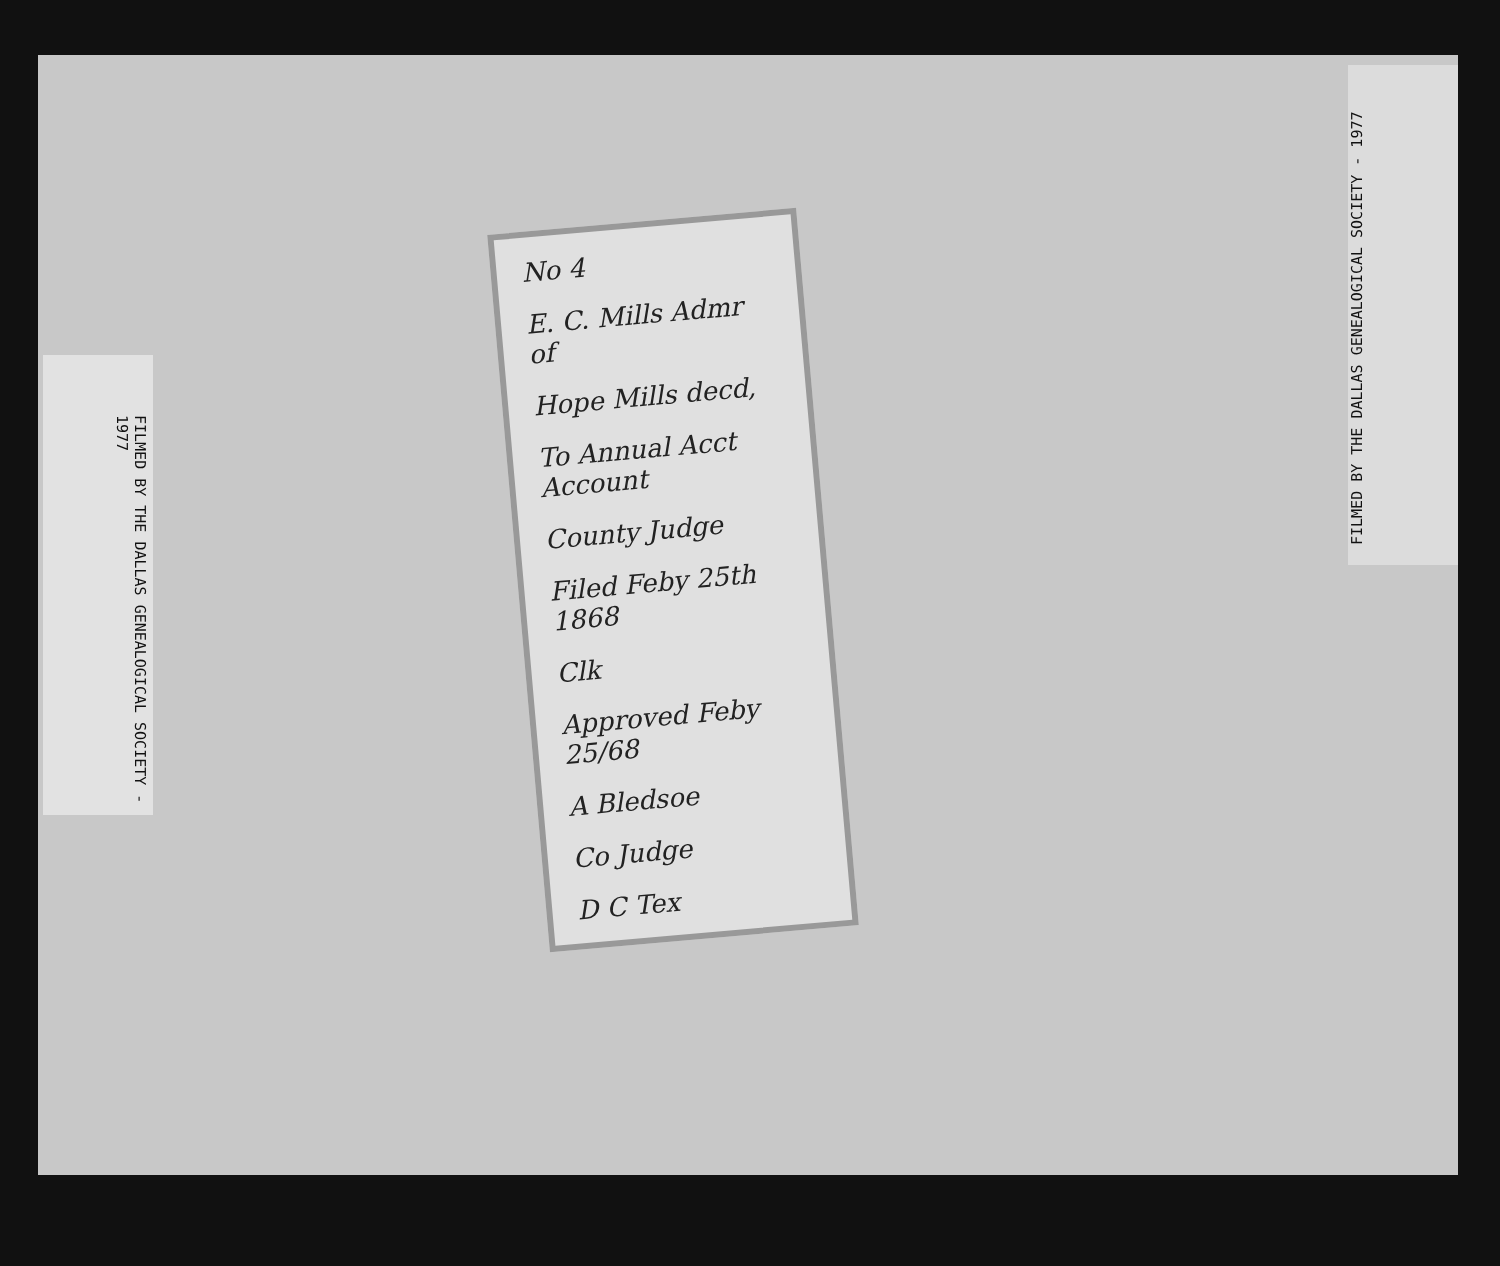FILMED BY THE DALLAS GENEALOGICAL SOCIETY - 1977
No 4
E. C. Mills Admr of
Hope Mills decd,
To Annual Acct Account
County Judge
Filed Feby 25th 1868
Clk
Approved Feby 25/68
A Bledsoe
Co Judge
D C Tex
FILMED BY THE DALLAS GENEALOGICAL SOCIETY - 1977